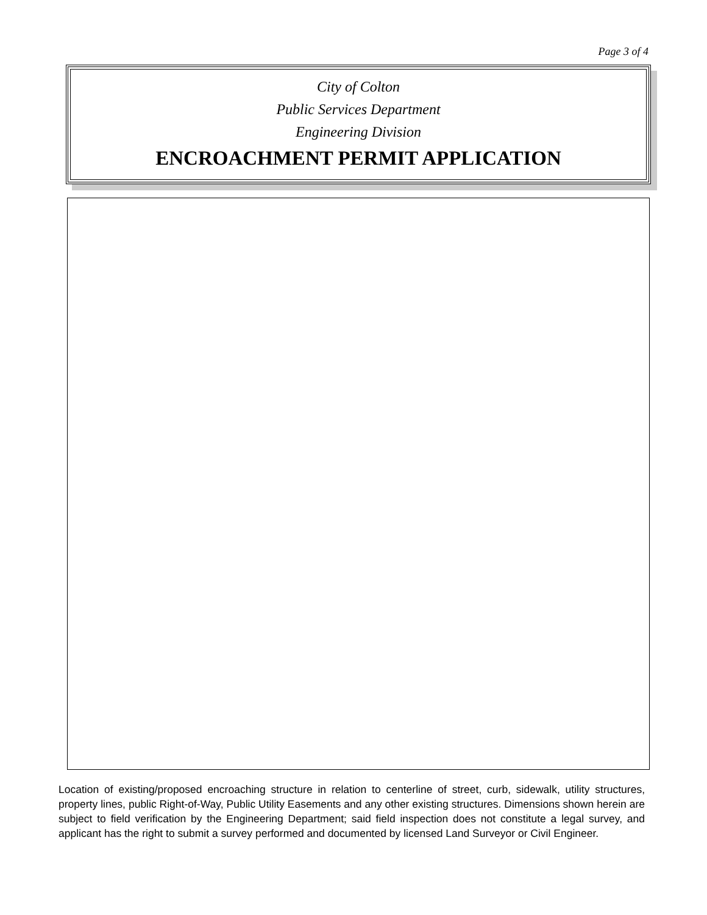Page 3 of 4
City of Colton
Public Services Department
Engineering Division
ENCROACHMENT PERMIT APPLICATION
Location of existing/proposed encroaching structure in relation to centerline of street, curb, sidewalk, utility structures, property lines, public Right-of-Way, Public Utility Easements and any other existing structures. Dimensions shown herein are subject to field verification by the Engineering Department; said field inspection does not constitute a legal survey, and applicant has the right to submit a survey performed and documented by licensed Land Surveyor or Civil Engineer.